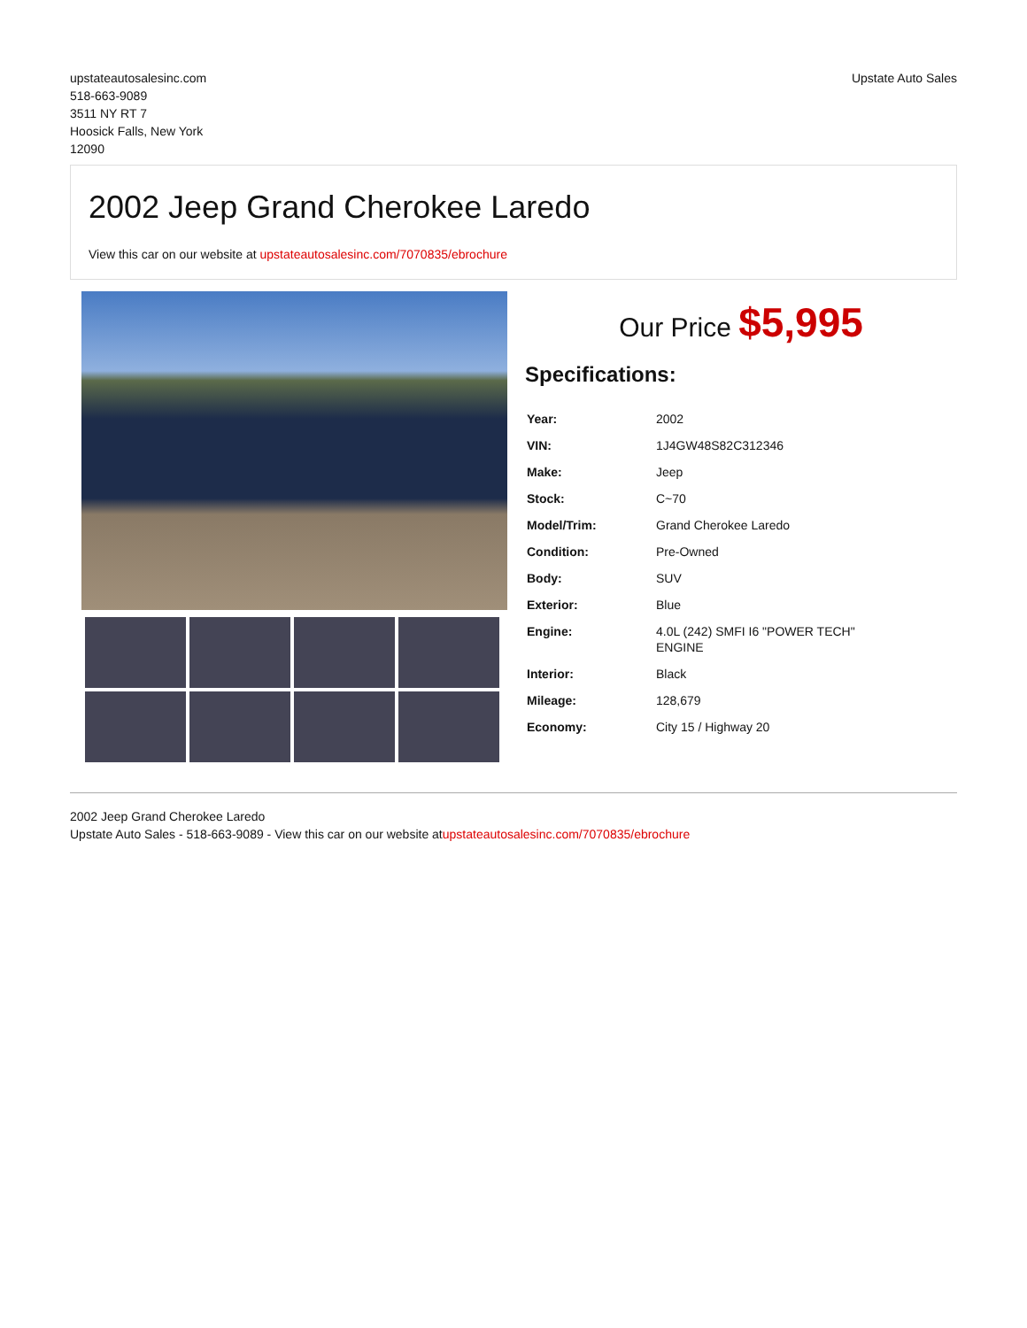upstateautosalesinc.com
518-663-9089
3511 NY RT 7
Hoosick Falls, New York
12090
Upstate Auto Sales
2002 Jeep Grand Cherokee Laredo
View this car on our website at upstateautosalesinc.com/7070835/ebrochure
Our Price $5,995
Specifications:
| Year: | 2002 |
| VIN: | 1J4GW48S82C312346 |
| Make: | Jeep |
| Stock: | C~70 |
| Model/Trim: | Grand Cherokee Laredo |
| Condition: | Pre-Owned |
| Body: | SUV |
| Exterior: | Blue |
| Engine: | 4.0L (242) SMFI I6 "POWER TECH" ENGINE |
| Interior: | Black |
| Mileage: | 128,679 |
| Economy: | City 15 / Highway 20 |
2002 Jeep Grand Cherokee Laredo
Upstate Auto Sales - 518-663-9089 - View this car on our website atupstateautosalesinc.com/7070835/ebrochure